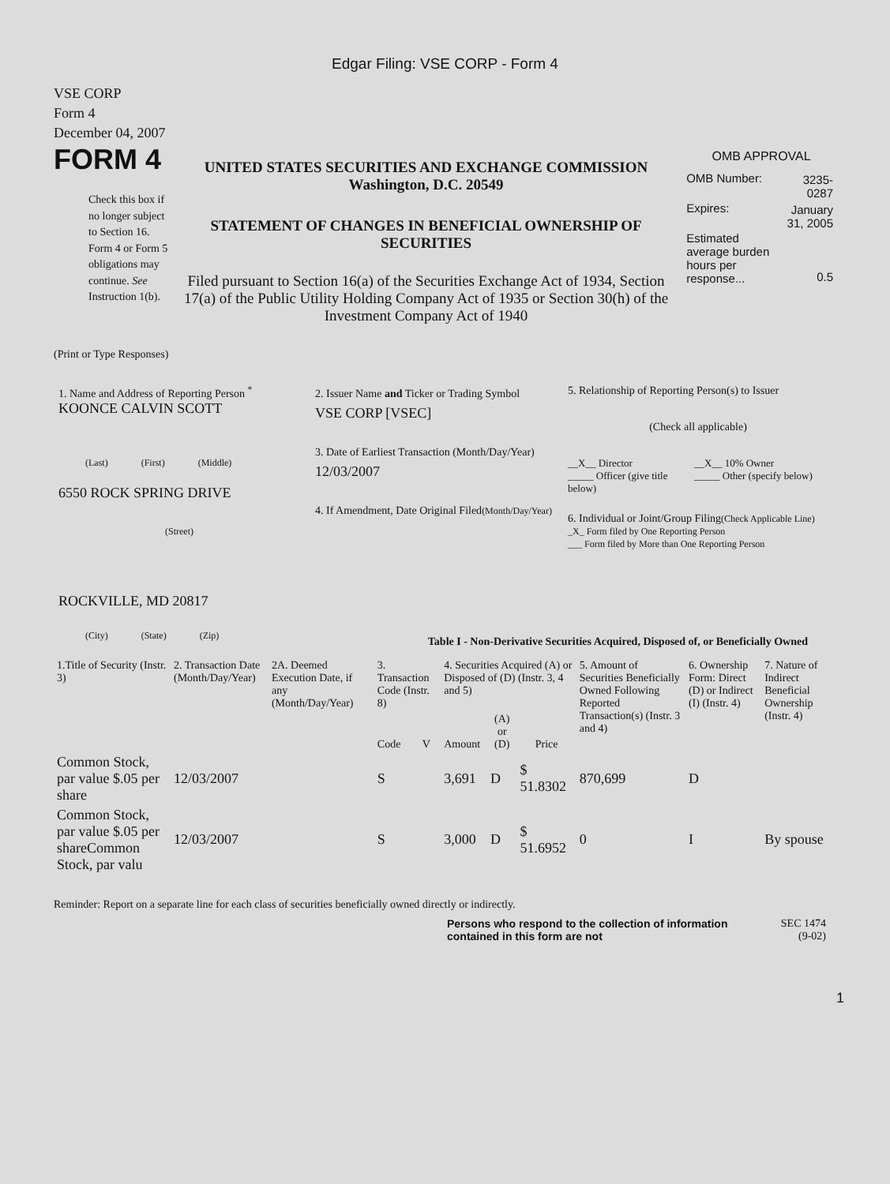Edgar Filing: VSE CORP - Form 4
VSE CORP
Form 4
December 04, 2007
FORM 4
Check this box if no longer subject to Section 16. Form 4 or Form 5 obligations may continue. See Instruction 1(b).
UNITED STATES SECURITIES AND EXCHANGE COMMISSION
Washington, D.C. 20549
STATEMENT OF CHANGES IN BENEFICIAL OWNERSHIP OF SECURITIES
Filed pursuant to Section 16(a) of the Securities Exchange Act of 1934, Section 17(a) of the Public Utility Holding Company Act of 1935 or Section 30(h) of the Investment Company Act of 1940
OMB APPROVAL
| OMB Number: | 3235-0287 |
| Expires: | January 31, 2005 |
| Estimated average burden hours per response... | 0.5 |
(Print or Type Responses)
1. Name and Address of Reporting Person <sup>*</sup>
KOONCE CALVIN SCOTT
(Last) (First) (Middle)
6550 ROCK SPRING DRIVE
(Street)
ROCKVILLE, MD 20817
(City) (State) (Zip)
2. Issuer Name and Ticker or Trading Symbol
VSE CORP [VSEC]
3. Date of Earliest Transaction (Month/Day/Year)
12/03/2007
4. If Amendment, Date Original Filed(Month/Day/Year)
5. Relationship of Reporting Person(s) to Issuer
(Check all applicable)
__X__ Director
_____ Officer (give title below)
__X__ 10% Owner
_____ Other (specify below)
6. Individual or Joint/Group Filing(Check Applicable Line)
_X_ Form filed by One Reporting Person
___ Form filed by More than One Reporting Person
Table I - Non-Derivative Securities Acquired, Disposed of, or Beneficially Owned
| 1.Title of Security (Instr. 3) | 2. Transaction Date (Month/Day/Year) | 2A. Deemed Execution Date, if any (Month/Day/Year) | 3. Transaction Code (Instr. 8) | | 4. Securities Acquired (A) or Disposed of (D) (Instr. 3, 4 and 5) | | | 5. Amount of Securities Beneficially Owned Following Reported Transaction(s) (Instr. 3 and 4) | 6. Ownership Form: Direct (D) or Indirect (I) (Instr. 4) | 7. Nature of Indirect Beneficial Ownership (Instr. 4) |
| --- | --- | --- | --- | --- | --- | --- | --- | --- | --- | --- |
| | | | Code | V | Amount | (A) or (D) | Price | | | |
| Common Stock, par value $.05 per share | 12/03/2007 | | S | | 3,691 | D | $ 51.8302 | 870,699 | D | |
| Common Stock, par value $.05 per shareCommon Stock, par valu | 12/03/2007 | | S | | 3,000 | D | $ 51.6952 | 0 | I | By spouse |
Reminder: Report on a separate line for each class of securities beneficially owned directly or indirectly.
Persons who respond to the collection of information contained in this form are not
SEC 1474
(9-02)
1